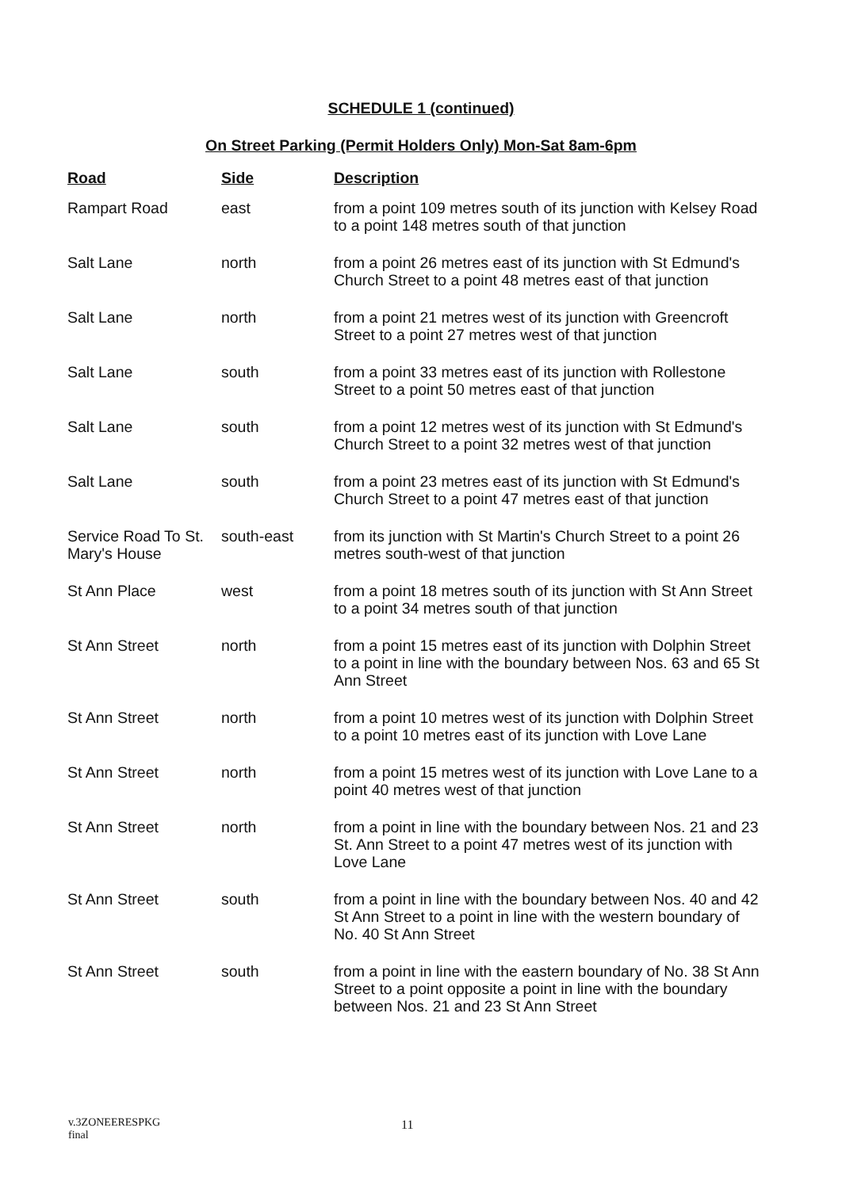SCHEDULE 1 (continued)
On Street Parking (Permit Holders Only) Mon-Sat 8am-6pm
| Road | Side | Description |
| --- | --- | --- |
| Rampart Road | east | from a point 109 metres south of its junction with Kelsey Road to a point 148 metres south of that junction |
| Salt Lane | north | from a point 26 metres east of its junction with St Edmund's Church Street to a point 48 metres east of that junction |
| Salt Lane | north | from a point 21 metres west of its junction with Greencroft Street to a point 27 metres west of that junction |
| Salt Lane | south | from a point 33 metres east of its junction with Rollestone Street to a point 50 metres east of that junction |
| Salt Lane | south | from a point 12 metres west of its junction with St Edmund's Church Street to a point 32 metres west of that junction |
| Salt Lane | south | from a point 23 metres east of its junction with St Edmund's Church Street to a point 47 metres east of that junction |
| Service Road To St. Mary's House | south-east | from its junction with St Martin's Church Street to a point 26 metres south-west of that junction |
| St Ann Place | west | from a point 18 metres south of its junction with St Ann Street to a point 34 metres south of that junction |
| St Ann Street | north | from a point 15 metres east of its junction with Dolphin Street to a point in line with the boundary between Nos. 63 and 65 St Ann Street |
| St Ann Street | north | from a point 10 metres west of its junction with Dolphin Street to a point 10 metres east of its junction with Love Lane |
| St Ann Street | north | from a point 15 metres west of its junction with Love Lane to a point 40 metres west of that junction |
| St Ann Street | north | from a point in line with the boundary between Nos. 21 and 23 St. Ann Street to a point 47 metres west of its junction with Love Lane |
| St Ann Street | south | from a point in line with the boundary between Nos. 40 and 42 St Ann Street to a point in line with the western boundary of No. 40 St Ann Street |
| St Ann Street | south | from a point in line with the eastern boundary of No. 38 St Ann Street to a point opposite a point in line with the boundary between Nos. 21 and 23 St Ann Street |
v.3ZONEERESPKG
final
11